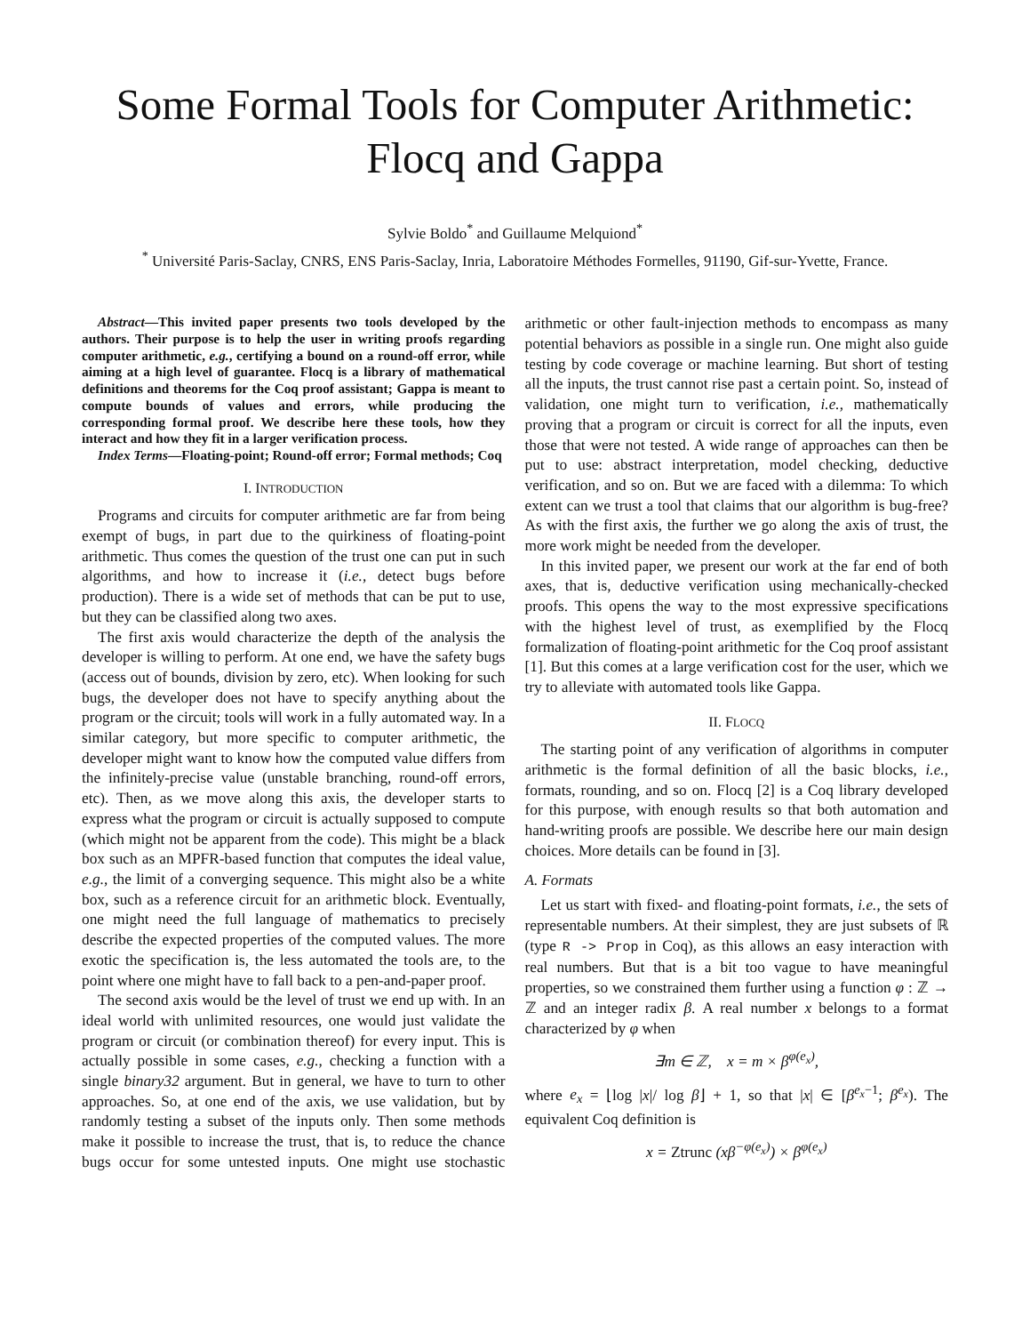Some Formal Tools for Computer Arithmetic:
Flocq and Gappa
Sylvie Boldo<sup>*</sup> and Guillaume Melquiond<sup>*</sup>
<sup>*</sup> Université Paris-Saclay, CNRS, ENS Paris-Saclay, Inria, Laboratoire Méthodes Formelles, 91190, Gif-sur-Yvette, France.
Abstract—This invited paper presents two tools developed by the authors. Their purpose is to help the user in writing proofs regarding computer arithmetic, e.g., certifying a bound on a round-off error, while aiming at a high level of guarantee. Flocq is a library of mathematical definitions and theorems for the Coq proof assistant; Gappa is meant to compute bounds of values and errors, while producing the corresponding formal proof. We describe here these tools, how they interact and how they fit in a larger verification process.
Index Terms—Floating-point; Round-off error; Formal methods; Coq
I. INTRODUCTION
Programs and circuits for computer arithmetic are far from being exempt of bugs, in part due to the quirkiness of floating-point arithmetic. Thus comes the question of the trust one can put in such algorithms, and how to increase it (i.e., detect bugs before production). There is a wide set of methods that can be put to use, but they can be classified along two axes.
The first axis would characterize the depth of the analysis the developer is willing to perform. At one end, we have the safety bugs (access out of bounds, division by zero, etc). When looking for such bugs, the developer does not have to specify anything about the program or the circuit; tools will work in a fully automated way. In a similar category, but more specific to computer arithmetic, the developer might want to know how the computed value differs from the infinitely-precise value (unstable branching, round-off errors, etc). Then, as we move along this axis, the developer starts to express what the program or circuit is actually supposed to compute (which might not be apparent from the code). This might be a black box such as an MPFR-based function that computes the ideal value, e.g., the limit of a converging sequence. This might also be a white box, such as a reference circuit for an arithmetic block. Eventually, one might need the full language of mathematics to precisely describe the expected properties of the computed values. The more exotic the specification is, the less automated the tools are, to the point where one might have to fall back to a pen-and-paper proof.
The second axis would be the level of trust we end up with. In an ideal world with unlimited resources, one would just validate the program or circuit (or combination thereof) for every input. This is actually possible in some cases, e.g., checking a function with a single binary32 argument. But in general, we have to turn to other approaches. So, at one end of the axis, we use validation, but by randomly testing a subset of the inputs only. Then some methods make it possible to increase the trust, that is, to reduce the chance bugs occur for some untested inputs. One might use stochastic arithmetic or other fault-injection methods to encompass as many potential behaviors as possible in a single run. One might also guide testing by code coverage or machine learning. But short of testing all the inputs, the trust cannot rise past a certain point. So, instead of validation, one might turn to verification, i.e., mathematically proving that a program or circuit is correct for all the inputs, even those that were not tested. A wide range of approaches can then be put to use: abstract interpretation, model checking, deductive verification, and so on. But we are faced with a dilemma: To which extent can we trust a tool that claims that our algorithm is bug-free? As with the first axis, the further we go along the axis of trust, the more work might be needed from the developer.
In this invited paper, we present our work at the far end of both axes, that is, deductive verification using mechanically-checked proofs. This opens the way to the most expressive specifications with the highest level of trust, as exemplified by the Flocq formalization of floating-point arithmetic for the Coq proof assistant [1]. But this comes at a large verification cost for the user, which we try to alleviate with automated tools like Gappa.
II. FLOCQ
The starting point of any verification of algorithms in computer arithmetic is the formal definition of all the basic blocks, i.e., formats, rounding, and so on. Flocq [2] is a Coq library developed for this purpose, with enough results so that both automation and hand-writing proofs are possible. We describe here our main design choices. More details can be found in [3].
A. Formats
Let us start with fixed- and floating-point formats, i.e., the sets of representable numbers. At their simplest, they are just subsets of ℝ (type R -> Prop in Coq), as this allows an easy interaction with real numbers. But that is a bit too vague to have meaningful properties, so we constrained them further using a function φ : ℤ → ℤ and an integer radix β. A real number x belongs to a format characterized by φ when
∃m ∈ ℤ, x = m × β<sup>φ(e<sub>x</sub>)</sup>,
where e<sub>x</sub> = ⌊log |x|/ log β⌋ + 1, so that |x| ∈ [β<sup>e<sub>x</sub>−1</sup>; β<sup>e<sub>x</sub></sup>). The equivalent Coq definition is
x = Ztrunc (xβ<sup>−φ(e<sub>x</sub>)</sup>) × β<sup>φ(e<sub>x</sub>)</sup>